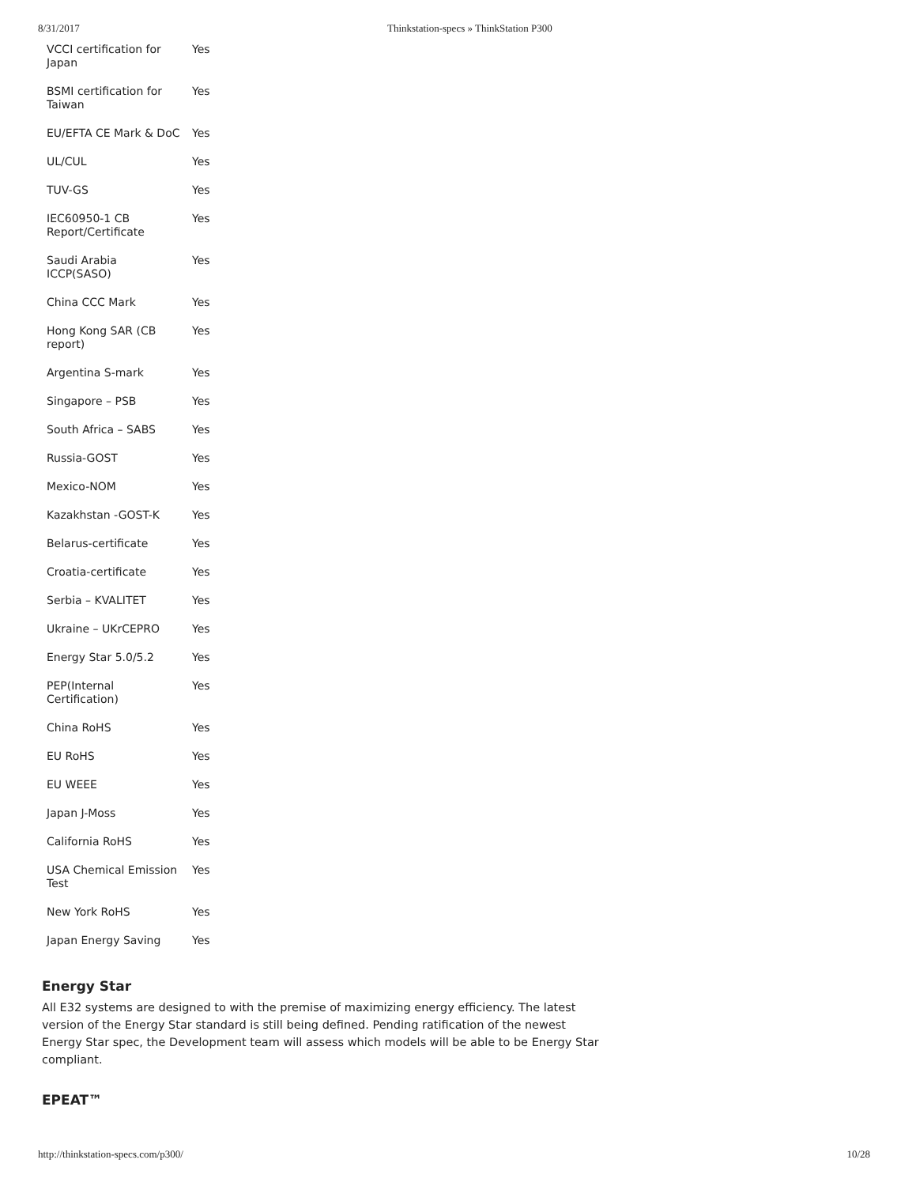8/31/2017 Thinkstation-specs » ThinkStation P300
| VCCI certification for Japan | Yes |
| BSMI certification for Taiwan | Yes |
| EU/EFTA CE Mark & DoC | Yes |
| UL/CUL | Yes |
| TUV-GS | Yes |
| IEC60950-1 CB Report/Certificate | Yes |
| Saudi Arabia ICCP(SASO) | Yes |
| China CCC Mark | Yes |
| Hong Kong SAR (CB report) | Yes |
| Argentina S-mark | Yes |
| Singapore – PSB | Yes |
| South Africa – SABS | Yes |
| Russia-GOST | Yes |
| Mexico-NOM | Yes |
| Kazakhstan -GOST-K | Yes |
| Belarus-certificate | Yes |
| Croatia-certificate | Yes |
| Serbia – KVALITET | Yes |
| Ukraine – UKrCEPRO | Yes |
| Energy Star 5.0/5.2 | Yes |
| PEP(Internal Certification) | Yes |
| China RoHS | Yes |
| EU RoHS | Yes |
| EU WEEE | Yes |
| Japan J-Moss | Yes |
| California RoHS | Yes |
| USA Chemical Emission Test | Yes |
| New York RoHS | Yes |
| Japan Energy Saving | Yes |
Energy Star
All E32 systems are designed to with the premise of maximizing energy efficiency. The latest version of the Energy Star standard is still being defined. Pending ratification of the newest Energy Star spec, the Development team will assess which models will be able to be Energy Star compliant.
EPEAT™
http://thinkstation-specs.com/p300/ 10/28